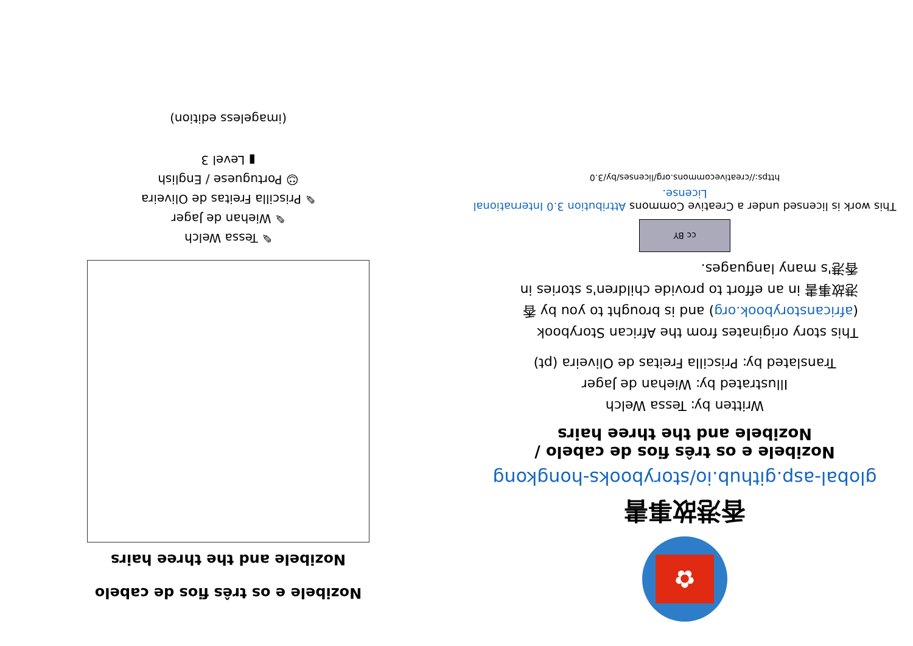✿
香港故事書
global-asp.github.io/storybooks-hongkong
Nozibele e os três fios de cabelo /
Nozibele and the three hairs
Written by: Tessa Welch
Illustrated by: Wiehan de Jager
Translated by: Priscilla Freitas de Oliveira (pt)
This story originates from the African Storybook (africanstorybook.org) and is brought to you by 香港故事書 in an effort to provide children's stories in 香港's many languages.
cc BY
This work is licensed under a Creative Commons Attribution 3.0 International License.
https://creativecommons.org/licenses/by/3.0
Nozibele e os três fios de cabelo
Nozibele and the three hairs
✎ Tessa Welch
✎ Wiehan de Jager
✎ Priscilla Freitas de Oliveira
☺ Portuguese / English
▮ Level 3
(imageless edition)